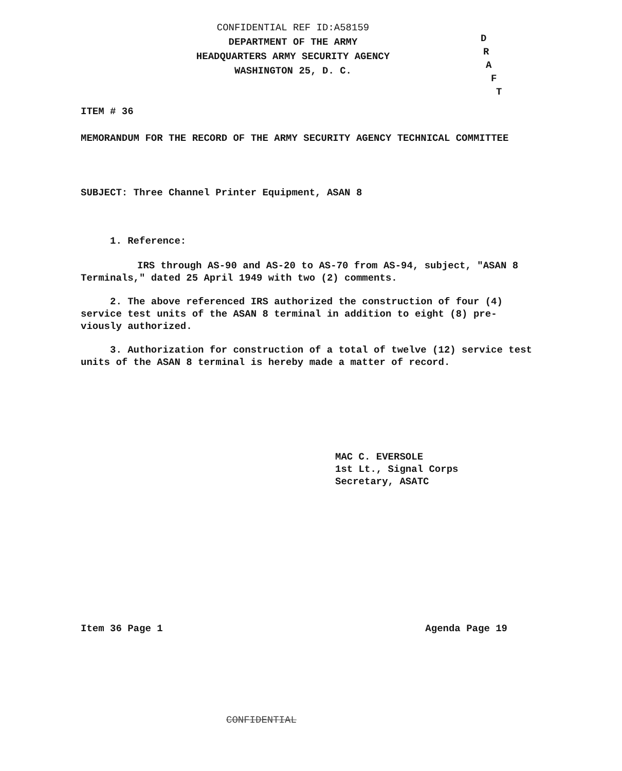CONFIDENTIAL REF ID:A58159
DEPARTMENT OF THE ARMY
HEADQUARTERS ARMY SECURITY AGENCY
WASHINGTON 25, D. C.
D
R
A
F
T
ITEM # 36
MEMORANDUM FOR THE RECORD OF THE ARMY SECURITY AGENCY TECHNICAL COMMITTEE
SUBJECT: Three Channel Printer Equipment, ASAN 8
1. Reference:
IRS through AS-90 and AS-20 to AS-70 from AS-94, subject, "ASAN 8 Terminals," dated 25 April 1949 with two (2) comments.
2. The above referenced IRS authorized the construction of four (4) service test units of the ASAN 8 terminal in addition to eight (8) pre-viously authorized.
3. Authorization for construction of a total of twelve (12) service test units of the ASAN 8 terminal is hereby made a matter of record.
MAC C. EVERSOLE
1st Lt., Signal Corps
Secretary, ASATC
Item 36 Page 1 Agenda Page 19
CONFIDENTIAL